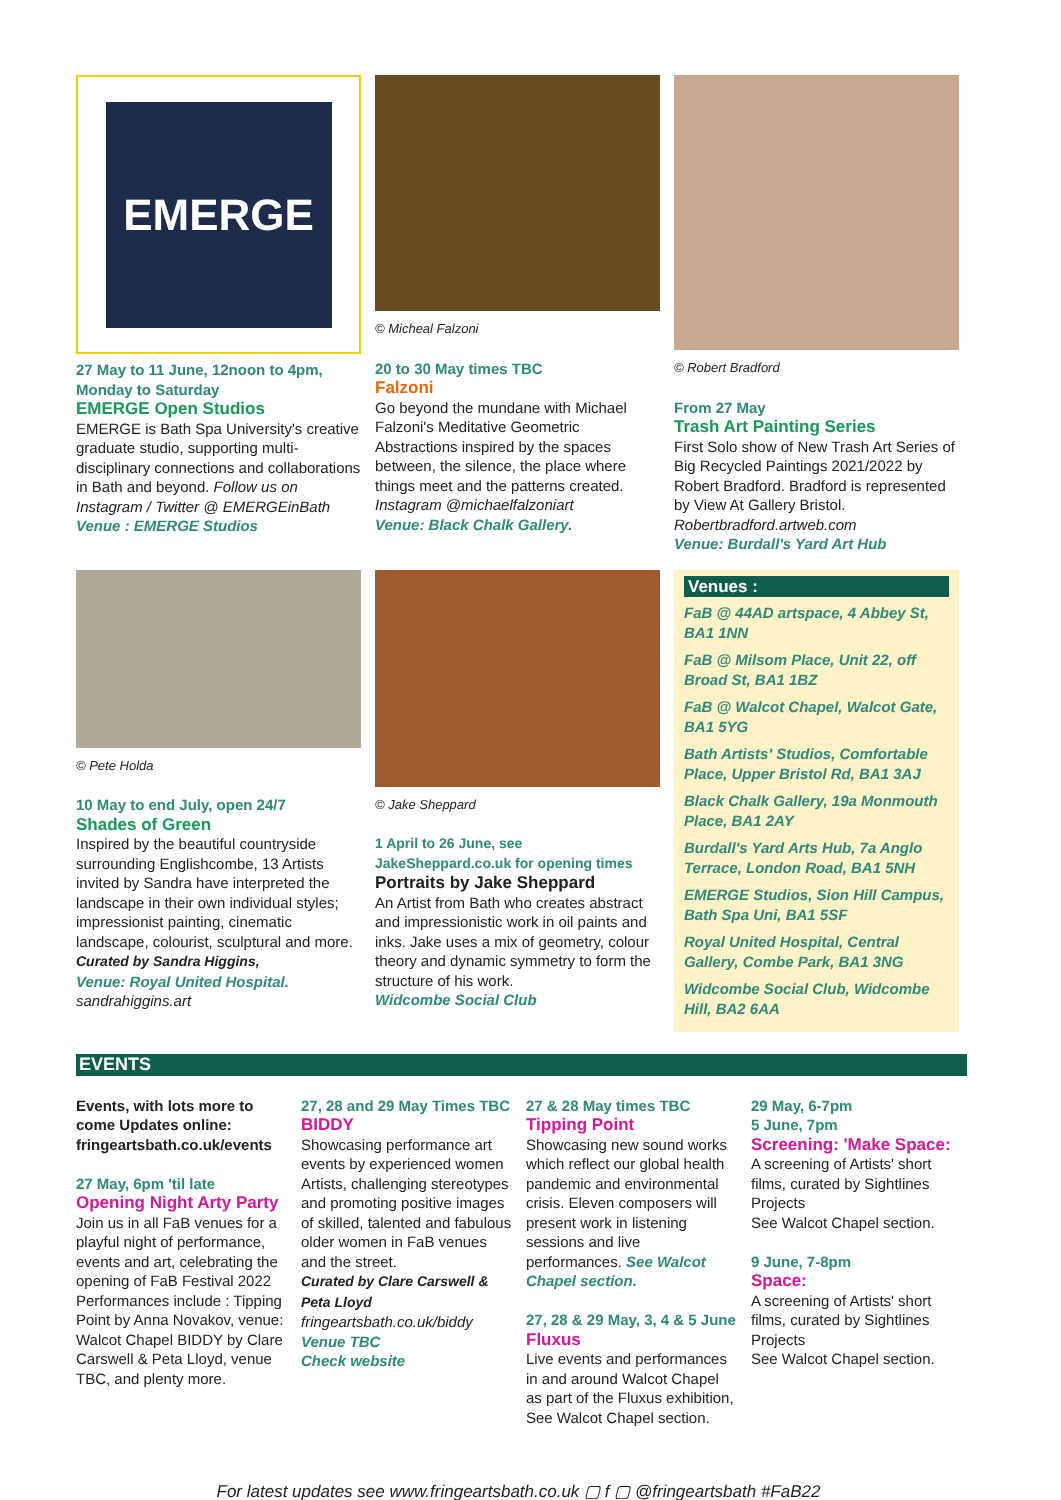EMERGE
27 May to 11 June, 12noon to 4pm, Monday to Saturday
EMERGE Open Studios
EMERGE is Bath Spa University's creative graduate studio, supporting multi-disciplinary connections and collaborations in Bath and beyond. Follow us on Instagram / Twitter @ EMERGEinBath
Venue : EMERGE Studios
© Micheal Falzoni
20 to 30 May times TBC
Falzoni
Go beyond the mundane with Michael Falzoni's Meditative Geometric Abstractions inspired by the spaces between, the silence, the place where things meet and the patterns created. Instagram @michaelfalzoniart
Venue: Black Chalk Gallery.
© Robert Bradford
From 27 May
Trash Art Painting Series
First Solo show of New Trash Art Series of Big Recycled Paintings 2021/2022 by Robert Bradford. Bradford is represented by View At Gallery Bristol. Robertbradford.artweb.com
Venue: Burdall's Yard Art Hub
© Pete Holda
10 May to end July, open 24/7
Shades of Green
Inspired by the beautiful countryside surrounding Englishcombe, 13 Artists invited by Sandra have interpreted the landscape in their own individual styles; impressionist painting, cinematic landscape, colourist, sculptural and more.
Curated by Sandra Higgins,
Venue: Royal United Hospital.
sandrahiggins.art
© Jake Sheppard
1 April to 26 June, see JakeSheppard.co.uk for opening times
Portraits by Jake Sheppard
An Artist from Bath who creates abstract and impressionistic work in oil paints and inks. Jake uses a mix of geometry, colour theory and dynamic symmetry to form the structure of his work.
Widcombe Social Club
Venues :
FaB @ 44AD artspace, 4 Abbey St, BA1 1NN
FaB @ Milsom Place, Unit 22, off Broad St, BA1 1BZ
FaB @ Walcot Chapel, Walcot Gate, BA1 5YG
Bath Artists' Studios, Comfortable Place, Upper Bristol Rd, BA1 3AJ
Black Chalk Gallery, 19a Monmouth Place, BA1 2AY
Burdall's Yard Arts Hub, 7a Anglo Terrace, London Road, BA1 5NH
EMERGE Studios, Sion Hill Campus, Bath Spa Uni, BA1 5SF
Royal United Hospital, Central Gallery, Combe Park, BA1 3NG
Widcombe Social Club, Widcombe Hill, BA2 6AA
EVENTS
Events, with lots more to come Updates online: fringeartsbath.co.uk/events
27 May, 6pm 'til late
Opening Night Arty Party
Join us in all FaB venues for a playful night of performance, events and art, celebrating the opening of FaB Festival 2022 Performances include : Tipping Point by Anna Novakov, venue: Walcot Chapel BIDDY by Clare Carswell & Peta Lloyd, venue TBC, and plenty more.
27, 28 and 29 May Times TBC
BIDDY
Showcasing performance art events by experienced women Artists, challenging stereotypes and promoting positive images of skilled, talented and fabulous older women in FaB venues and the street.
Curated by Clare Carswell & Peta Lloyd
fringeartsbath.co.uk/biddy
Venue TBC
Check website
27 & 28 May times TBC
Tipping Point
Showcasing new sound works which reflect our global health pandemic and environmental crisis. Eleven composers will present work in listening sessions and live performances. See Walcot Chapel section.
27, 28 & 29 May, 3, 4 & 5 June
Fluxus
Live events and performances in and around Walcot Chapel as part of the Fluxus exhibition, See Walcot Chapel section.
29 May, 6-7pm
5 June, 7pm
Screening: 'Make Space:
A screening of Artists' short films, curated by Sightlines Projects
See Walcot Chapel section.
9 June, 7-8pm
Space:
A screening of Artists' short films, curated by Sightlines Projects
See Walcot Chapel section.
For latest updates see www.fringeartsbath.co.uk ▢ f ▢ @fringeartsbath #FaB22